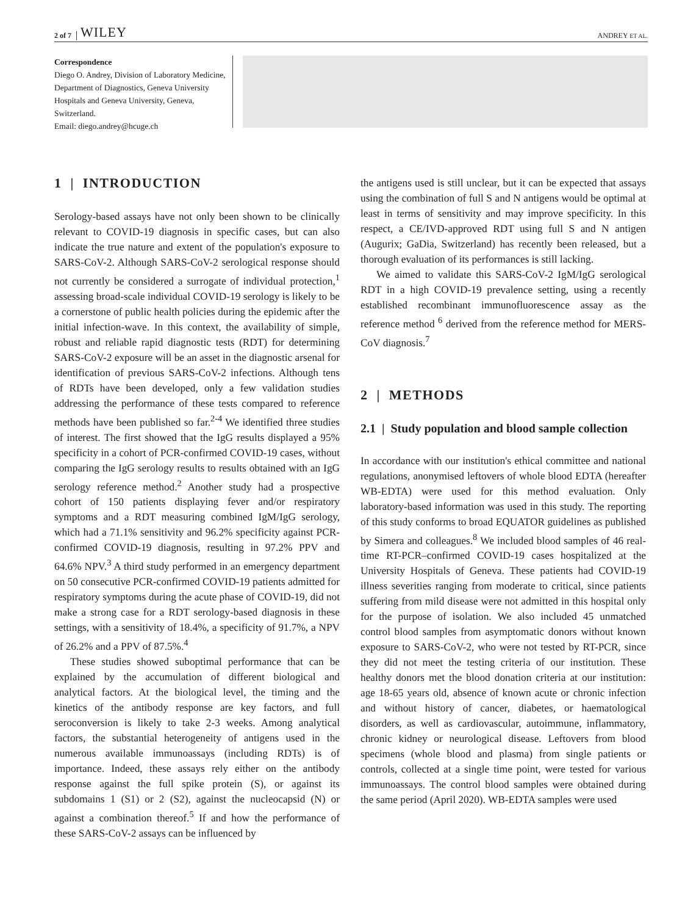2 of 7 WILEY ANDREY ET AL.
Correspondence
Diego O. Andrey, Division of Laboratory Medicine, Department of Diagnostics, Geneva University Hospitals and Geneva University, Geneva, Switzerland.
Email: diego.andrey@hcuge.ch
1 | INTRODUCTION
Serology-based assays have not only been shown to be clinically relevant to COVID-19 diagnosis in specific cases, but can also indicate the true nature and extent of the population's exposure to SARS-CoV-2. Although SARS-CoV-2 serological response should not currently be considered a surrogate of individual protection,<sup>1</sup> assessing broad-scale individual COVID-19 serology is likely to be a cornerstone of public health policies during the epidemic after the initial infection-wave. In this context, the availability of simple, robust and reliable rapid diagnostic tests (RDT) for determining SARS-CoV-2 exposure will be an asset in the diagnostic arsenal for identification of previous SARS-CoV-2 infections. Although tens of RDTs have been developed, only a few validation studies addressing the performance of these tests compared to reference methods have been published so far.<sup>2-4</sup> We identified three studies of interest. The first showed that the IgG results displayed a 95% specificity in a cohort of PCR-confirmed COVID-19 cases, without comparing the IgG serology results to results obtained with an IgG serology reference method.<sup>2</sup> Another study had a prospective cohort of 150 patients displaying fever and/or respiratory symptoms and a RDT measuring combined IgM/IgG serology, which had a 71.1% sensitivity and 96.2% specificity against PCR-confirmed COVID-19 diagnosis, resulting in 97.2% PPV and 64.6% NPV.<sup>3</sup> A third study performed in an emergency department on 50 consecutive PCR-confirmed COVID-19 patients admitted for respiratory symptoms during the acute phase of COVID-19, did not make a strong case for a RDT serology-based diagnosis in these settings, with a sensitivity of 18.4%, a specificity of 91.7%, a NPV of 26.2% and a PPV of 87.5%.<sup>4</sup>
These studies showed suboptimal performance that can be explained by the accumulation of different biological and analytical factors. At the biological level, the timing and the kinetics of the antibody response are key factors, and full seroconversion is likely to take 2-3 weeks. Among analytical factors, the substantial heterogeneity of antigens used in the numerous available immunoassays (including RDTs) is of importance. Indeed, these assays rely either on the antibody response against the full spike protein (S), or against its subdomains 1 (S1) or 2 (S2), against the nucleocapsid (N) or against a combination thereof.<sup>5</sup> If and how the performance of these SARS-CoV-2 assays can be influenced by
the antigens used is still unclear, but it can be expected that assays using the combination of full S and N antigens would be optimal at least in terms of sensitivity and may improve specificity. In this respect, a CE/IVD-approved RDT using full S and N antigen (Augurix; GaDia, Switzerland) has recently been released, but a thorough evaluation of its performances is still lacking.
We aimed to validate this SARS-CoV-2 IgM/IgG serological RDT in a high COVID-19 prevalence setting, using a recently established recombinant immunofluorescence assay as the reference method <sup>6</sup> derived from the reference method for MERS-CoV diagnosis.<sup>7</sup>
2 | METHODS
2.1 | Study population and blood sample collection
In accordance with our institution's ethical committee and national regulations, anonymised leftovers of whole blood EDTA (hereafter WB-EDTA) were used for this method evaluation. Only laboratory-based information was used in this study. The reporting of this study conforms to broad EQUATOR guidelines as published by Simera and colleagues.<sup>8</sup> We included blood samples of 46 real-time RT-PCR–confirmed COVID-19 cases hospitalized at the University Hospitals of Geneva. These patients had COVID-19 illness severities ranging from moderate to critical, since patients suffering from mild disease were not admitted in this hospital only for the purpose of isolation. We also included 45 unmatched control blood samples from asymptomatic donors without known exposure to SARS-CoV-2, who were not tested by RT-PCR, since they did not meet the testing criteria of our institution. These healthy donors met the blood donation criteria at our institution: age 18-65 years old, absence of known acute or chronic infection and without history of cancer, diabetes, or haematological disorders, as well as cardiovascular, autoimmune, inflammatory, chronic kidney or neurological disease. Leftovers from blood specimens (whole blood and plasma) from single patients or controls, collected at a single time point, were tested for various immunoassays. The control blood samples were obtained during the same period (April 2020). WB-EDTA samples were used